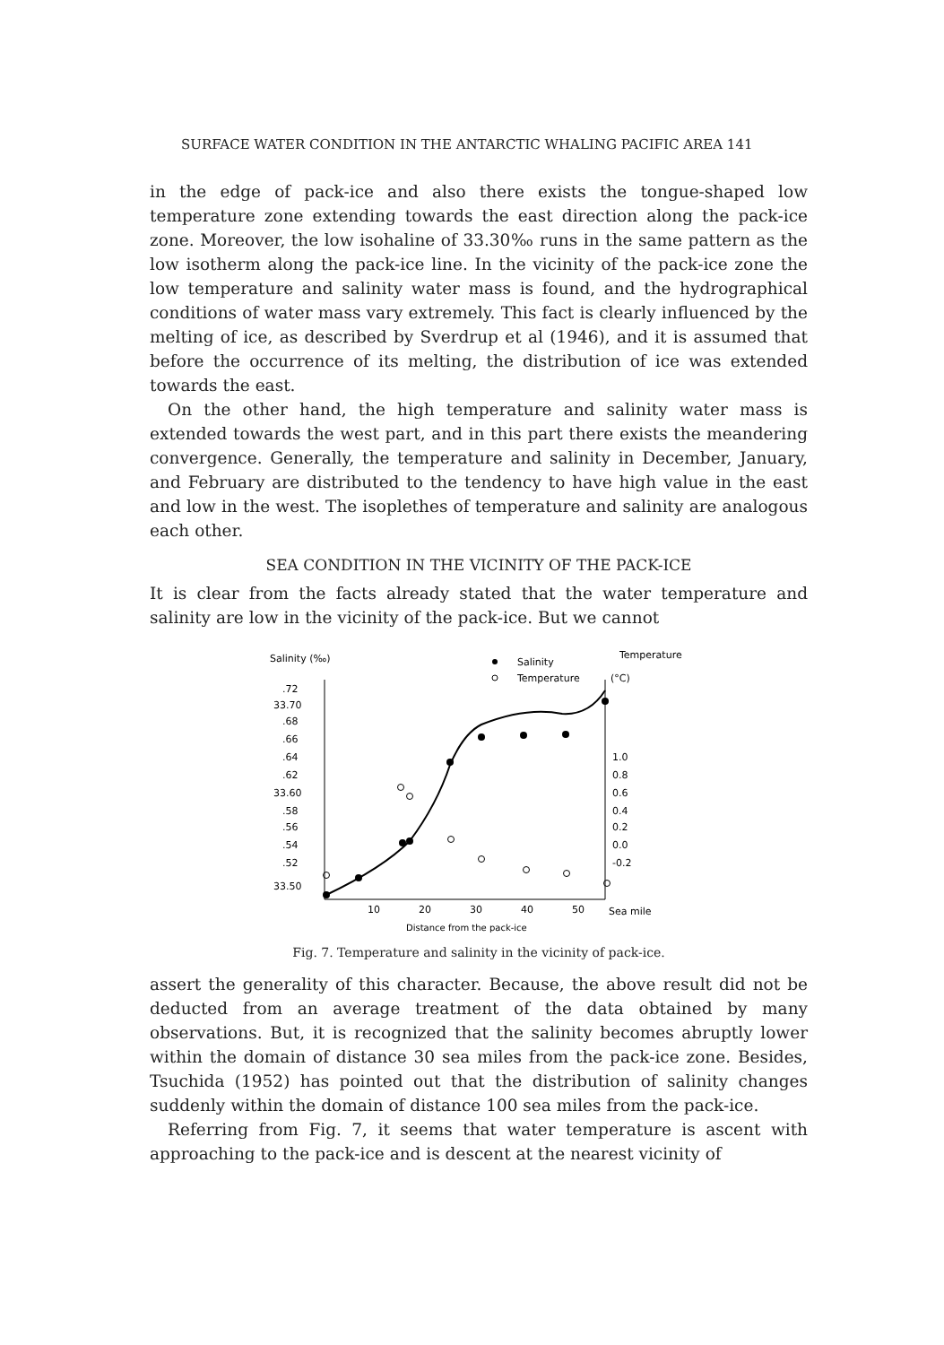SURFACE WATER CONDITION IN THE ANTARCTIC WHALING PACIFIC AREA 141
in the edge of pack-ice and also there exists the tongue-shaped low temperature zone extending towards the east direction along the pack-ice zone. Moreover, the low isohaline of 33.30‰ runs in the same pattern as the low isotherm along the pack-ice line. In the vicinity of the pack-ice zone the low temperature and salinity water mass is found, and the hydrographical conditions of water mass vary extremely. This fact is clearly influenced by the melting of ice, as described by Sverdrup et al (1946), and it is assumed that before the occurrence of its melting, the distribution of ice was extended towards the east.
On the other hand, the high temperature and salinity water mass is extended towards the west part, and in this part there exists the meandering convergence. Generally, the temperature and salinity in December, January, and February are distributed to the tendency to have high value in the east and low in the west. The isoplethes of temperature and salinity are analogous each other.
SEA CONDITION IN THE VICINITY OF THE PACK-ICE
It is clear from the facts already stated that the water temperature and salinity are low in the vicinity of the pack-ice. But we cannot
Salinity (‰)
Salinity
Temperature
Temperature
(°C)
.72
33.70
.68
.66
.64
.62
33.60
.58
.56
.54
.52
33.50
1.0
0.8
0.6
0.4
0.2
0.0
-0.2
10
20
30
40
50
Sea mile
Distance from the pack-ice
Fig. 7. Temperature and salinity in the vicinity of pack-ice.
assert the generality of this character. Because, the above result did not be deducted from an average treatment of the data obtained by many observations. But, it is recognized that the salinity becomes abruptly lower within the domain of distance 30 sea miles from the pack-ice zone. Besides, Tsuchida (1952) has pointed out that the distribution of salinity changes suddenly within the domain of distance 100 sea miles from the pack-ice.
Referring from Fig. 7, it seems that water temperature is ascent with approaching to the pack-ice and is descent at the nearest vicinity of